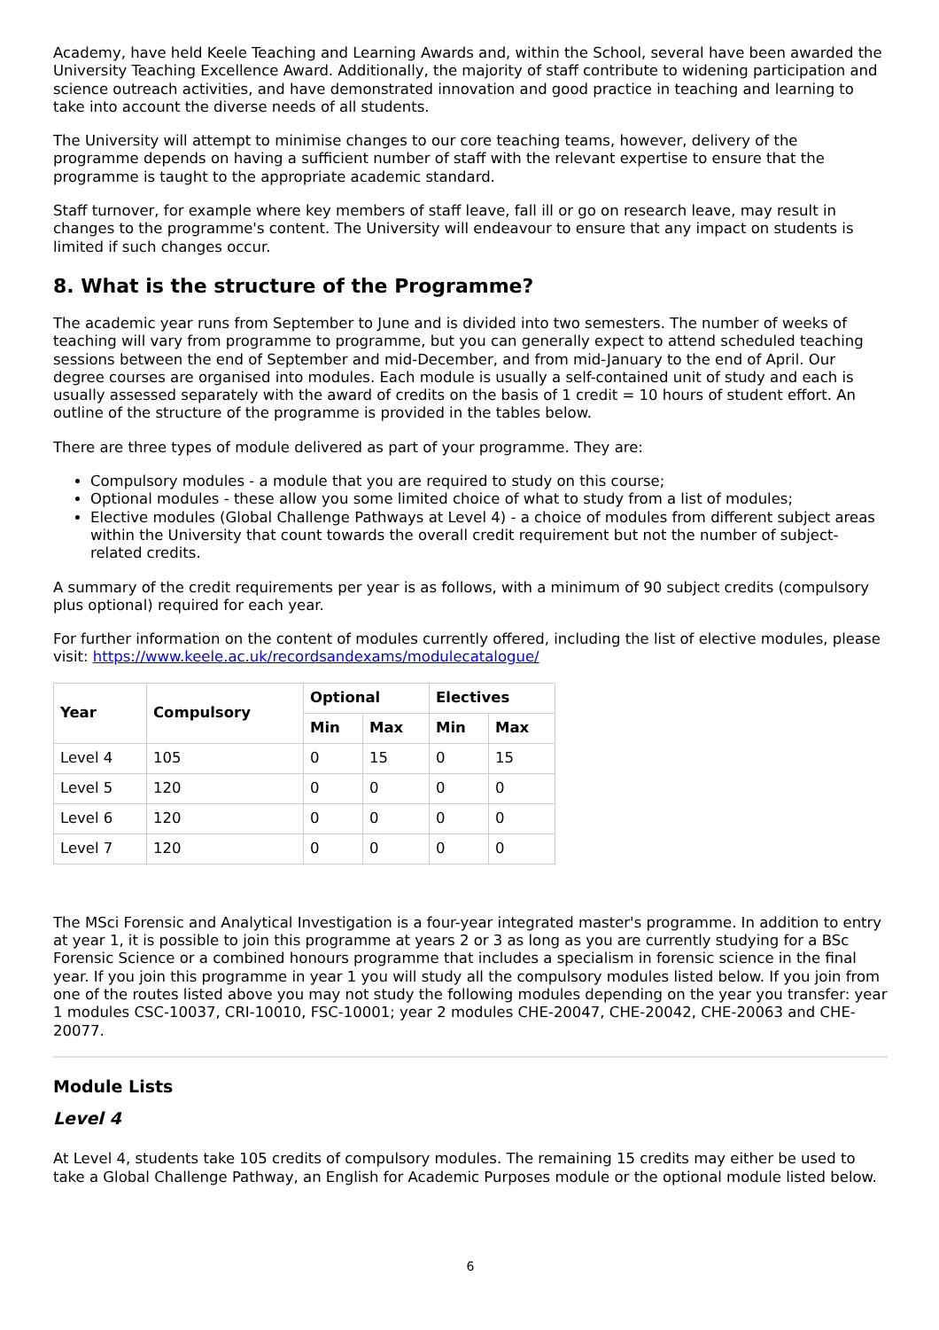Academy, have held Keele Teaching and Learning Awards and, within the School, several have been awarded the University Teaching Excellence Award. Additionally, the majority of staff contribute to widening participation and science outreach activities, and have demonstrated innovation and good practice in teaching and learning to take into account the diverse needs of all students.
The University will attempt to minimise changes to our core teaching teams, however, delivery of the programme depends on having a sufficient number of staff with the relevant expertise to ensure that the programme is taught to the appropriate academic standard.
Staff turnover, for example where key members of staff leave, fall ill or go on research leave, may result in changes to the programme's content. The University will endeavour to ensure that any impact on students is limited if such changes occur.
8. What is the structure of the Programme?
The academic year runs from September to June and is divided into two semesters. The number of weeks of teaching will vary from programme to programme, but you can generally expect to attend scheduled teaching sessions between the end of September and mid-December, and from mid-January to the end of April. Our degree courses are organised into modules. Each module is usually a self-contained unit of study and each is usually assessed separately with the award of credits on the basis of 1 credit = 10 hours of student effort. An outline of the structure of the programme is provided in the tables below.
There are three types of module delivered as part of your programme. They are:
Compulsory modules - a module that you are required to study on this course;
Optional modules - these allow you some limited choice of what to study from a list of modules;
Elective modules (Global Challenge Pathways at Level 4) - a choice of modules from different subject areas within the University that count towards the overall credit requirement but not the number of subject-related credits.
A summary of the credit requirements per year is as follows, with a minimum of 90 subject credits (compulsory plus optional) required for each year.
For further information on the content of modules currently offered, including the list of elective modules, please visit: https://www.keele.ac.uk/recordsandexams/modulecatalogue/
| Year | Compulsory | Optional | | Electives | |
| --- | --- | --- | --- | --- | --- |
| | | Min | Max | Min | Max |
| Level 4 | 105 | 0 | 15 | 0 | 15 |
| Level 5 | 120 | 0 | 0 | 0 | 0 |
| Level 6 | 120 | 0 | 0 | 0 | 0 |
| Level 7 | 120 | 0 | 0 | 0 | 0 |
The MSci Forensic and Analytical Investigation is a four-year integrated master's programme. In addition to entry at year 1, it is possible to join this programme at years 2 or 3 as long as you are currently studying for a BSc Forensic Science or a combined honours programme that includes a specialism in forensic science in the final year. If you join this programme in year 1 you will study all the compulsory modules listed below. If you join from one of the routes listed above you may not study the following modules depending on the year you transfer: year 1 modules CSC-10037, CRI-10010, FSC-10001; year 2 modules CHE-20047, CHE-20042, CHE-20063 and CHE-20077.
Module Lists
Level 4
At Level 4, students take 105 credits of compulsory modules. The remaining 15 credits may either be used to take a Global Challenge Pathway, an English for Academic Purposes module or the optional module listed below.
6